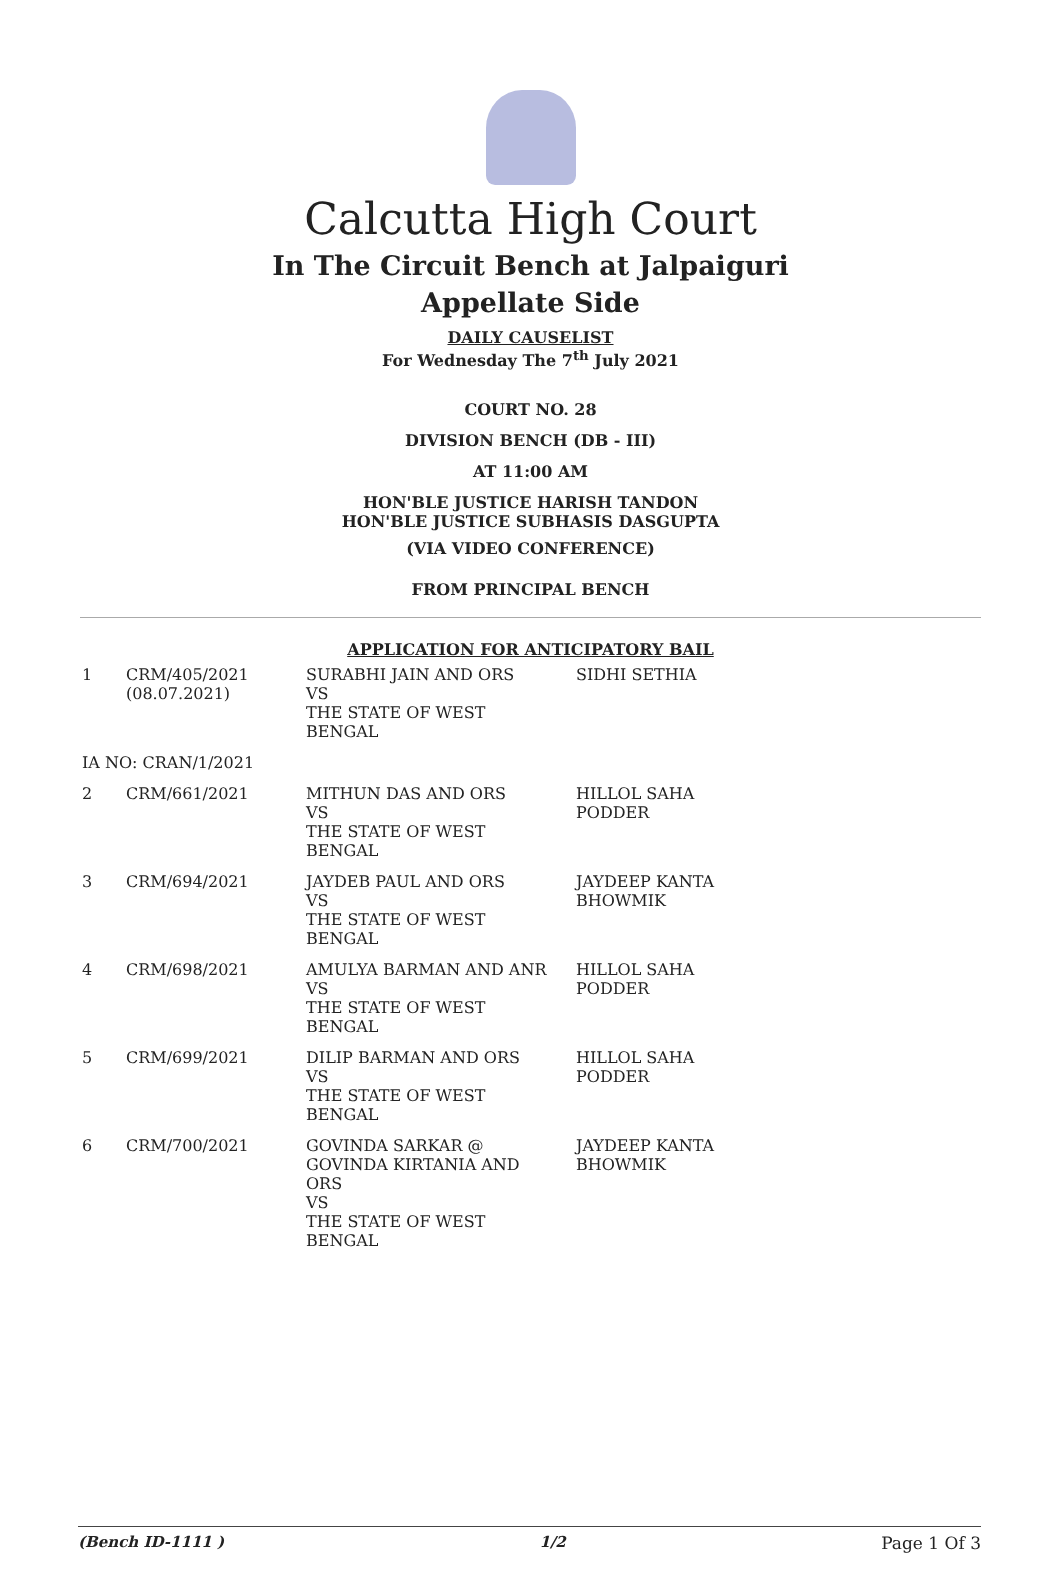Calcutta High Court
In The Circuit Bench at Jalpaiguri
Appellate Side
DAILY CAUSELIST
For Wednesday The 7<sup>th</sup> July 2021
COURT NO. 28
DIVISION BENCH (DB - III)
AT 11:00 AM
HON'BLE JUSTICE HARISH TANDON
HON'BLE JUSTICE SUBHASIS DASGUPTA
(VIA VIDEO CONFERENCE)
FROM PRINCIPAL BENCH
APPLICATION FOR ANTICIPATORY BAIL
| 1 | CRM/405/2021 (08.07.2021) | SURABHI JAIN AND ORS VS THE STATE OF WEST BENGAL | SIDHI SETHIA |
| IA NO: CRAN/1/2021 | | | |
| 2 | CRM/661/2021 | MITHUN DAS AND ORS VS THE STATE OF WEST BENGAL | HILLOL SAHA PODDER |
| 3 | CRM/694/2021 | JAYDEB PAUL AND ORS VS THE STATE OF WEST BENGAL | JAYDEEP KANTA BHOWMIK |
| 4 | CRM/698/2021 | AMULYA BARMAN AND ANR VS THE STATE OF WEST BENGAL | HILLOL SAHA PODDER |
| 5 | CRM/699/2021 | DILIP BARMAN AND ORS VS THE STATE OF WEST BENGAL | HILLOL SAHA PODDER |
| 6 | CRM/700/2021 | GOVINDA SARKAR @ GOVINDA KIRTANIA AND ORS VS THE STATE OF WEST BENGAL | JAYDEEP KANTA BHOWMIK |
(Bench ID-1111 ) 1/2 Page 1 Of 3